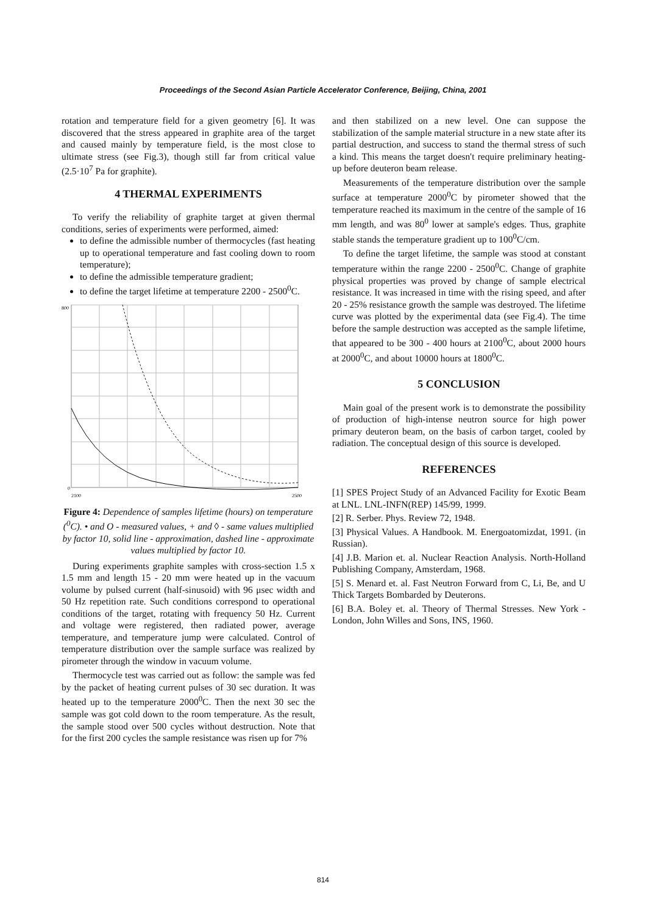Proceedings of the Second Asian Particle Accelerator Conference, Beijing, China, 2001
rotation and temperature field for a given geometry [6]. It was discovered that the stress appeared in graphite area of the target and caused mainly by temperature field, is the most close to ultimate stress (see Fig.3), though still far from critical value (2.5·10<sup>7</sup> Pa for graphite).
4 THERMAL EXPERIMENTS
To verify the reliability of graphite target at given thermal conditions, series of experiments were performed, aimed:
to define the admissible number of thermocycles (fast heating up to operational temperature and fast cooling down to room temperature);
to define the admissible temperature gradient;
to define the target lifetime at temperature 2200 - 2500<sup>0</sup>C.
800
0
2100
2500
Figure 4: Dependence of samples lifetime (hours) on temperature (<sup>0</sup>C). • and O - measured values, + and ◊ - same values multiplied by factor 10, solid line - approximation, dashed line - approximate values multiplied by factor 10.
During experiments graphite samples with cross-section 1.5 x 1.5 mm and length 15 - 20 mm were heated up in the vacuum volume by pulsed current (half-sinusoid) with 96 μsec width and 50 Hz repetition rate. Such conditions correspond to operational conditions of the target, rotating with frequency 50 Hz. Current and voltage were registered, then radiated power, average temperature, and temperature jump were calculated. Control of temperature distribution over the sample surface was realized by pirometer through the window in vacuum volume.
Thermocycle test was carried out as follow: the sample was fed by the packet of heating current pulses of 30 sec duration. It was heated up to the temperature 2000<sup>0</sup>C. Then the next 30 sec the sample was got cold down to the room temperature. As the result, the sample stood over 500 cycles without destruction. Note that for the first 200 cycles the sample resistance was risen up for 7%
and then stabilized on a new level. One can suppose the stabilization of the sample material structure in a new state after its partial destruction, and success to stand the thermal stress of such a kind. This means the target doesn't require preliminary heating-up before deuteron beam release.
Measurements of the temperature distribution over the sample surface at temperature 2000<sup>0</sup>C by pirometer showed that the temperature reached its maximum in the centre of the sample of 16 mm length, and was 80<sup>0</sup> lower at sample's edges. Thus, graphite stable stands the temperature gradient up to 100<sup>0</sup>C/cm.
To define the target lifetime, the sample was stood at constant temperature within the range 2200 - 2500<sup>0</sup>C. Change of graphite physical properties was proved by change of sample electrical resistance. It was increased in time with the rising speed, and after 20 - 25% resistance growth the sample was destroyed. The lifetime curve was plotted by the experimental data (see Fig.4). The time before the sample destruction was accepted as the sample lifetime, that appeared to be 300 - 400 hours at 2100<sup>0</sup>C, about 2000 hours at 2000<sup>0</sup>C, and about 10000 hours at 1800<sup>0</sup>C.
5 CONCLUSION
Main goal of the present work is to demonstrate the possibility of production of high-intense neutron source for high power primary deuteron beam, on the basis of carbon target, cooled by radiation. The conceptual design of this source is developed.
REFERENCES
[1] SPES Project Study of an Advanced Facility for Exotic Beam at LNL. LNL-INFN(REP) 145/99, 1999.
[2] R. Serber. Phys. Review 72, 1948.
[3] Physical Values. A Handbook. M. Energoatomizdat, 1991. (in Russian).
[4] J.B. Marion et. al. Nuclear Reaction Analysis. North-Holland Publishing Company, Amsterdam, 1968.
[5] S. Menard et. al. Fast Neutron Forward from C, Li, Be, and U Thick Targets Bombarded by Deuterons.
[6] B.A. Boley et. al. Theory of Thermal Stresses. New York - London, John Willes and Sons, INS, 1960.
814